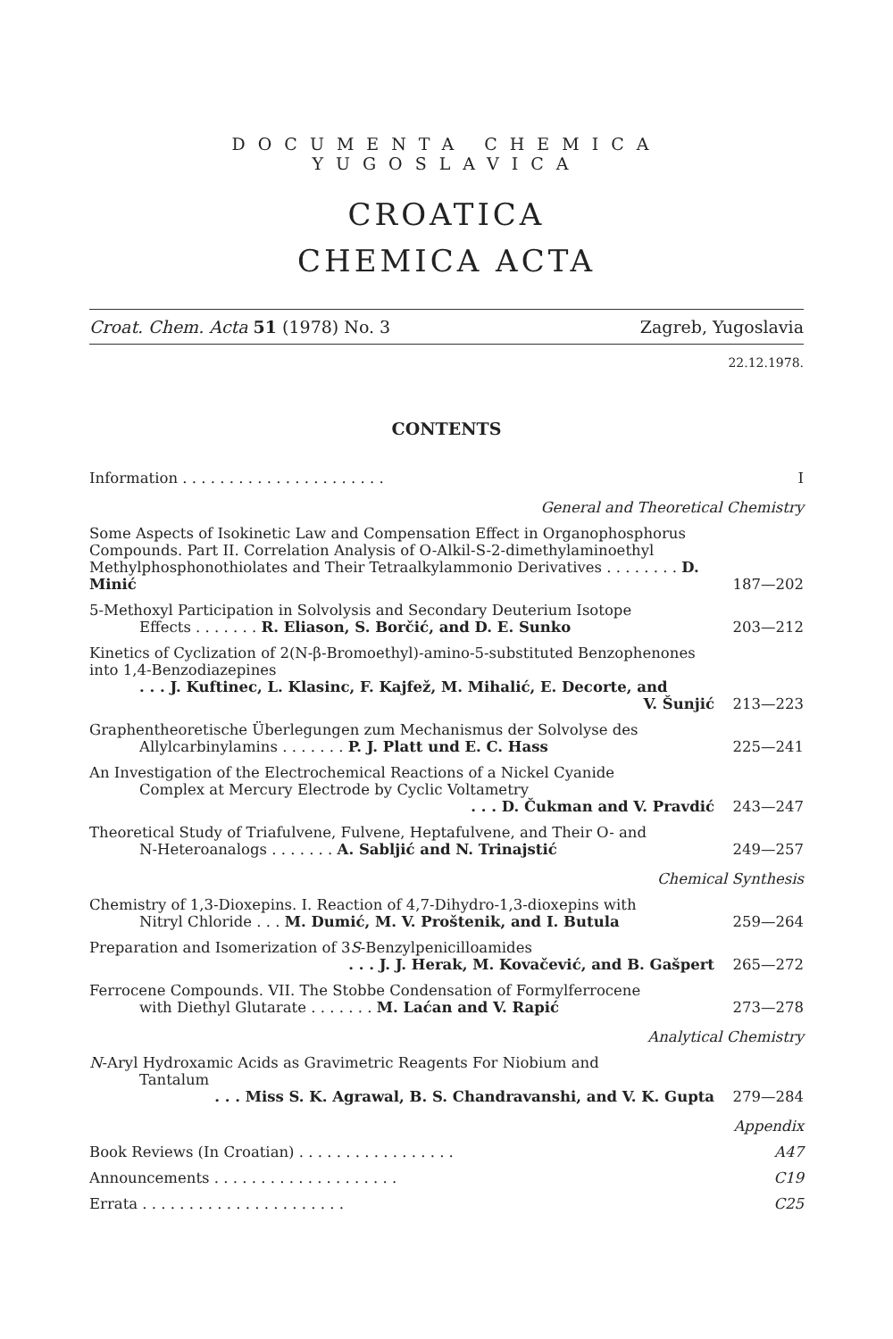DOCUMENTA CHEMICA YUGOSLAVICA
CROATICA
CHEMICA ACTA
Croat. Chem. Acta 51 (1978) No. 3 Zagreb, Yugoslavia
22.12.1978.
CONTENTS
Information . . . . . . . . . . . . . . . . . . . . . .
I
General and Theoretical Chemistry
Some Aspects of Isokinetic Law and Compensation Effect in Organophosphorus Compounds. Part II. Correlation Analysis of O-Alkil-S-2-dimethylaminoethyl Methylphosphonothiolates and Their Tetraalkylammonio Derivatives . . . . . . . . D. Minić
187—202
5-Methoxyl Participation in Solvolysis and Secondary Deuterium Isotope
Effects . . . . . . . R. Eliason, S. Borčić, and D. E. Sunko
203—212
Kinetics of Cyclization of 2(N-β-Bromoethyl)-amino-5-substituted Benzophenones into 1,4-Benzodiazepines
. . . J. Kuftinec, L. Klasinc, F. Kajfež, M. Mihalić, E. Decorte, and
V. Šunjić
213—223
Graphentheoretische Überlegungen zum Mechanismus der Solvolyse des
Allylcarbinylamins . . . . . . . P. J. Platt und E. C. Hass
225—241
An Investigation of the Electrochemical Reactions of a Nickel Cyanide
Complex at Mercury Electrode by Cyclic Voltametry
. . . D. Čukman and V. Pravdić
243—247
Theoretical Study of Triafulvene, Fulvene, Heptafulvene, and Their O- and
N-Heteroanalogs . . . . . . . A. Sabljić and N. Trinajstić
249—257
Chemical Synthesis
Chemistry of 1,3-Dioxepins. I. Reaction of 4,7-Dihydro-1,3-dioxepins with
Nitryl Chloride . . . M. Dumić, M. V. Proštenik, and I. Butula
259—264
Preparation and Isomerization of 3S-Benzylpenicilloamides
. . . J. J. Herak, M. Kovačević, and B. Gašpert
265—272
Ferrocene Compounds. VII. The Stobbe Condensation of Formylferrocene
with Diethyl Glutarate . . . . . . . M. Laćan and V. Rapić
273—278
Analytical Chemistry
N-Aryl Hydroxamic Acids as Gravimetric Reagents For Niobium and
Tantalum
. . . Miss S. K. Agrawal, B. S. Chandravanshi, and V. K. Gupta
279—284
Appendix
Book Reviews (In Croatian) . . . . . . . . . . . . . . . . .
A47
Announcements . . . . . . . . . . . . . . . . . . . .
C19
Errata . . . . . . . . . . . . . . . . . . . . . .
C25